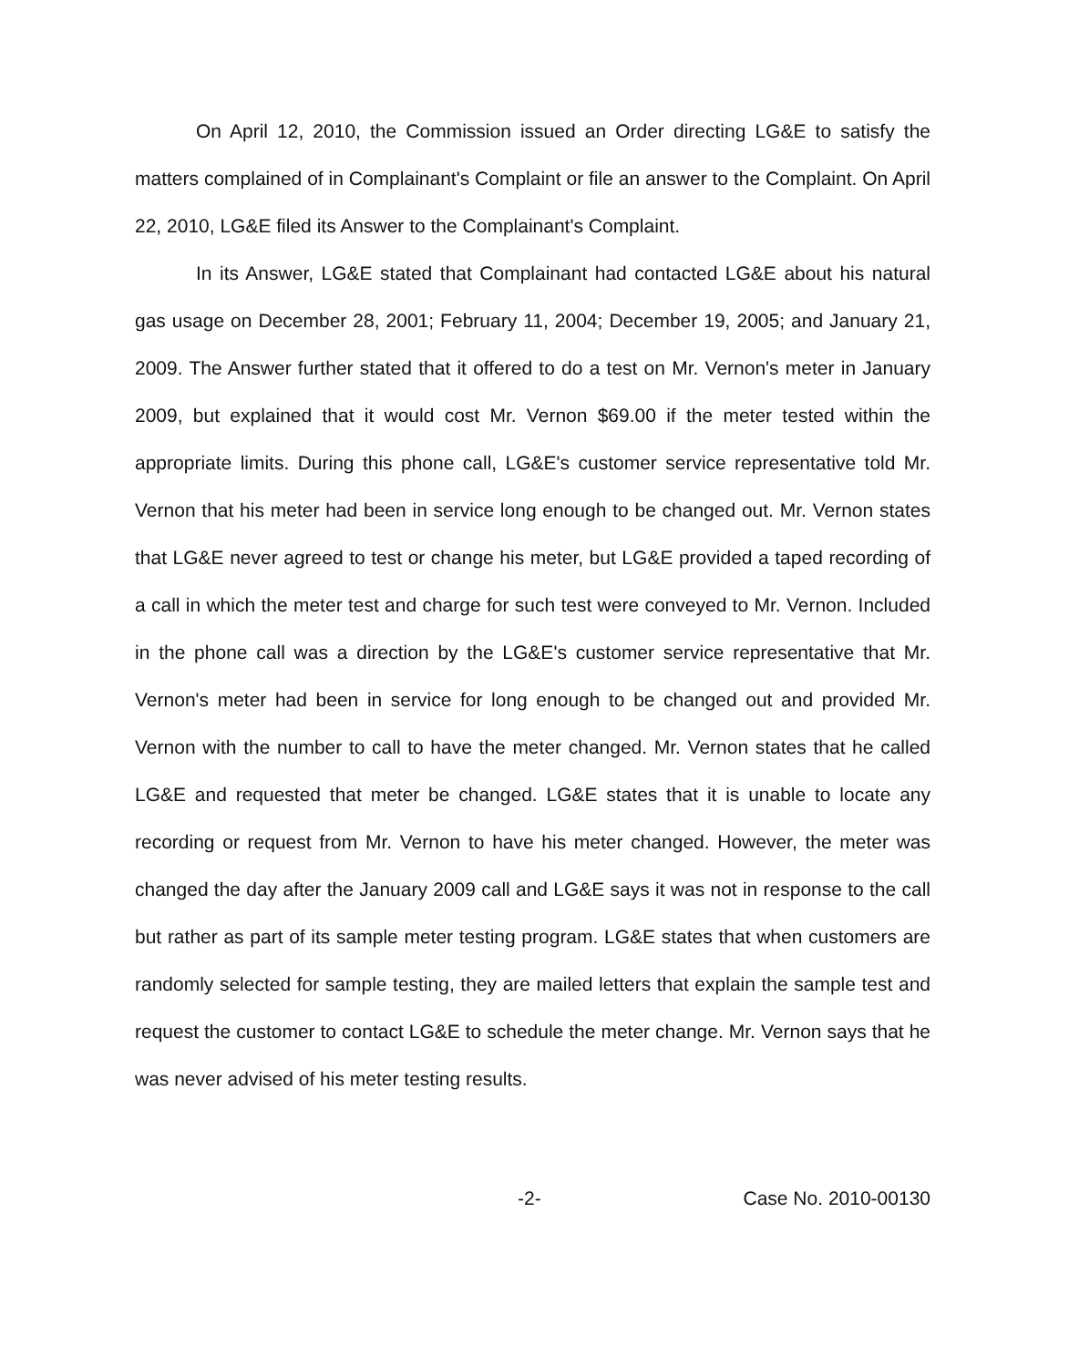On April 12, 2010, the Commission issued an Order directing LG&E to satisfy the matters complained of in Complainant's Complaint or file an answer to the Complaint. On April 22, 2010, LG&E filed its Answer to the Complainant's Complaint.
In its Answer, LG&E stated that Complainant had contacted LG&E about his natural gas usage on December 28, 2001; February 11, 2004; December 19, 2005; and January 21, 2009. The Answer further stated that it offered to do a test on Mr. Vernon's meter in January 2009, but explained that it would cost Mr. Vernon $69.00 if the meter tested within the appropriate limits. During this phone call, LG&E's customer service representative told Mr. Vernon that his meter had been in service long enough to be changed out. Mr. Vernon states that LG&E never agreed to test or change his meter, but LG&E provided a taped recording of a call in which the meter test and charge for such test were conveyed to Mr. Vernon. Included in the phone call was a direction by the LG&E's customer service representative that Mr. Vernon's meter had been in service for long enough to be changed out and provided Mr. Vernon with the number to call to have the meter changed. Mr. Vernon states that he called LG&E and requested that meter be changed. LG&E states that it is unable to locate any recording or request from Mr. Vernon to have his meter changed. However, the meter was changed the day after the January 2009 call and LG&E says it was not in response to the call but rather as part of its sample meter testing program. LG&E states that when customers are randomly selected for sample testing, they are mailed letters that explain the sample test and request the customer to contact LG&E to schedule the meter change. Mr. Vernon says that he was never advised of his meter testing results.
-2- Case No. 2010-00130